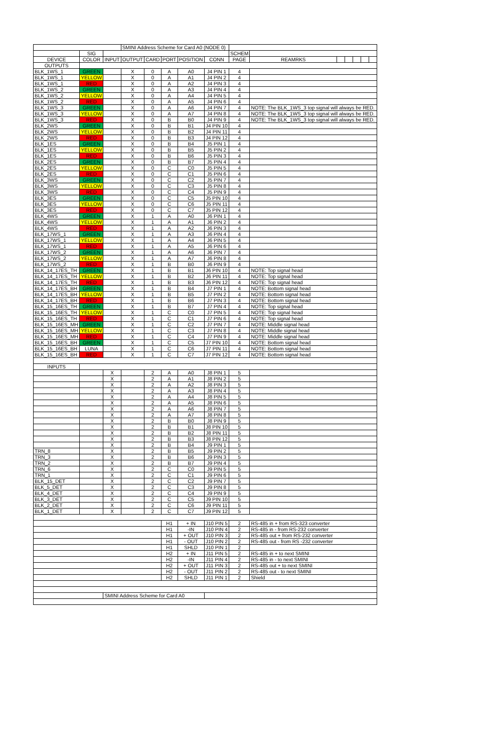| | | | SMINI Address Scheme for Card A0 (NODE 0) | | | | | | | | | | | |
| | SIG | | | | | | | SCHEM | | | | | | |
| DEVICE | COLOR | INPUT | OUTPUT | CARD | PORT | POSITION | CONN | PAGE | REAMRKS | | | | | |
| OUTPUTS | | | | | | | | | | | | | | |
| BLK_1WS_1 | GREEN | | X | 0 | A | A0 | J4 PIN 1 | 4 | | | | | | |
| BLK_1WS_1 | YELLOW | | X | 0 | A | A1 | J4 PIN 2 | 4 | | | | | | |
| BLK_1WS_1 | RED | | X | 0 | A | A2 | J4 PIN 3 | 4 | | | | | | |
| BLK_1WS_2 | GREEN | | X | 0 | A | A3 | J4 PIN 4 | 4 | | | | | | |
| BLK_1WS_2 | YELLOW | | X | 0 | A | A4 | J4 PIN 5 | 4 | | | | | | |
| BLK_1WS_2 | RED | | X | 0 | A | A5 | J4 PIN 6 | 4 | | | | | | |
| BLK_1WS_3 | GREEN | | X | 0 | A | A6 | J4 PIN 7 | 4 | NOTE: The BLK_1WS_3 top signal will always be RED. | | | | | |
| BLK_1WS_3 | YELLOW | | X | 0 | A | A7 | J4 PIN 8 | 4 | NOTE: The BLK_1WS_3 top signal will always be RED. | | | | | |
| BLK_1WS_3 | RED | | X | 0 | B | B0 | J4 PIN 9 | 4 | NOTE: The BLK_1WS_3 top signal will always be RED. | | | | | |
| BLK_2WS | GREEN | | X | 0 | B | B1 | J4 PIN 10 | 4 | | | | | | |
| BLK_2WS | YELLOW | | X | 0 | B | B2 | J4 PIN 11 | 4 | | | | | | |
| BLK_2WS | RED | | X | 0 | B | B3 | J4 PIN 12 | 4 | | | | | | |
| BLK_1ES | GREEN | | X | 0 | B | B4 | J5 PIN 1 | 4 | | | | | | |
| BLK_1ES | YELLOW | | X | 0 | B | B5 | J5 PIN 2 | 4 | | | | | | |
| BLK_1ES | RED | | X | 0 | B | B6 | J5 PIN 3 | 4 | | | | | | |
| BLK_2ES | GREEN | | X | 0 | B | B7 | J5 PIN 4 | 4 | | | | | | |
| BLK_2ES | YELLOW | | X | 0 | C | C0 | J5 PIN 5 | 4 | | | | | | |
| BLK_2ES | RED | | X | 0 | C | C1 | J5 PIN 6 | 4 | | | | | | |
| BLK_3WS | GREEN | | X | 0 | C | C2 | J5 PIN 7 | 4 | | | | | | |
| BLK_3WS | YELLOW | | X | 0 | C | C3 | J5 PIN 8 | 4 | | | | | | |
| BLK_3WS | RED | | X | 0 | C | C4 | J5 PIN 9 | 4 | | | | | | |
| BLK_3ES | GREEN | | X | 0 | C | C5 | J5 PIN 10 | 4 | | | | | | |
| BLK_3ES | YELLOW | | X | 0 | C | C6 | J5 PIN 11 | 4 | | | | | | |
| BLK_3ES | RED | | X | 0 | C | C7 | J5 PIN 12 | 4 | | | | | | |
| BLK_4WS | GREEN | | X | 1 | A | A0 | J6 PIN 1 | 4 | | | | | | |
| BLK_4WS | YELLOW | | X | 1 | A | A1 | J6 PIN 2 | 4 | | | | | | |
| BLK_4WS | RED | | X | 1 | A | A2 | J6 PIN 3 | 4 | | | | | | |
| BLK_17WS_1 | GREEN | | X | 1 | A | A3 | J6 PIN 4 | 4 | | | | | | |
| BLK_17WS_1 | YELLOW | | X | 1 | A | A4 | J6 PIN 5 | 4 | | | | | | |
| BLK_17WS_1 | RED | | X | 1 | A | A5 | J6 PIN 6 | 4 | | | | | | |
| BLK_17WS_2 | GREEN | | X | 1 | A | A6 | J6 PIN 7 | 4 | | | | | | |
| BLK_17WS_2 | YELLOW | | X | 1 | A | A7 | J6 PIN 8 | 4 | | | | | | |
| BLK_17WS_2 | RED | | X | 1 | B | B0 | J6 PIN 9 | 4 | | | | | | |
| BLK_14_17ES_TH | GREEN | | X | 1 | B | B1 | J6 PIN 10 | 4 | NOTE: Top signal head | | | | | |
| BLK_14_17ES_TH | YELLOW | | X | 1 | B | B2 | J6 PIN 11 | 4 | NOTE: Top signal head | | | | | |
| BLK_14_17ES_TH | RED | | X | 1 | B | B3 | J6 PIN 12 | 4 | NOTE: Top signal head | | | | | |
| BLK_14_17ES_BH | GREEN | | X | 1 | B | B4 | J7 PIN 1 | 4 | NOTE: Bottom signal head | | | | | |
| BLK_14_17ES_BH | YELLOW | | X | 1 | B | B5 | J7 PIN 2 | 4 | NOTE: Bottom signal head | | | | | |
| BLK_14_17ES_BH | RED | | X | 1 | B | B6 | J7 PIN 3 | 4 | NOTE: Bottom signal head | | | | | |
| BLK_15_16ES_TH | GREEN | | X | 1 | B | B7 | J7 PIN 4 | 4 | NOTE: Top signal head | | | | | |
| BLK_15_16ES_TH | YELLOW | | X | 1 | C | C0 | J7 PIN 5 | 4 | NOTE: Top signal head | | | | | |
| BLK_15_16ES_TH | RED | | X | 1 | C | C1 | J7 PIN 6 | 4 | NOTE: Top signal head | | | | | |
| BLK_15_16ES_MH | GREEN | | X | 1 | C | C2 | J7 PIN 7 | 4 | NOTE: Middle signal head | | | | | |
| BLK_15_16ES_MH | YELLOW | | X | 1 | C | C3 | J7 PIN 8 | 4 | NOTE: Middle signal head | | | | | |
| BLK_15_16ES_MH | RED | | X | 1 | C | C4 | J7 PIN 9 | 4 | NOTE: Middle signal head | | | | | |
| BLK_15_16ES_BH | GREEN | | X | 1 | C | C5 | J7 PIN 10 | 4 | NOTE: Bottom signal head | | | | | |
| BLK_15_16ES_BH | LUNA | | X | 1 | C | C6 | J7 PIN 11 | 4 | NOTE: Bottom signal head | | | | | |
| BLK_15_16ES_BH | RED | | X | 1 | C | C7 | J7 PIN 12 | 4 | NOTE: Bottom signal head | | | | | |
| INPUTS | | | | | | | | | | | | | | |
| | | X | | 2 | A | A0 | J8 PIN 1 | 5 | | | | | | |
| | | X | | 2 | A | A1 | J8 PIN 2 | 5 | | | | | | |
| | | X | | 2 | A | A2 | J8 PIN 3 | 5 | | | | | | |
| | | X | | 2 | A | A3 | J8 PIN 4 | 5 | | | | | | |
| | | X | | 2 | A | A4 | J8 PIN 5 | 5 | | | | | | |
| | | X | | 2 | A | A5 | J8 PIN 6 | 5 | | | | | | |
| | | X | | 2 | A | A6 | J8 PIN 7 | 5 | | | | | | |
| | | X | | 2 | A | A7 | J8 PIN 8 | 5 | | | | | | |
| | | X | | 2 | B | B0 | J8 PIN 9 | 5 | | | | | | |
| | | X | | 2 | B | B1 | J8 PIN 10 | 5 | | | | | | |
| | | X | | 2 | B | B2 | J8 PIN 11 | 5 | | | | | | |
| | | X | | 2 | B | B3 | J8 PIN 12 | 5 | | | | | | |
| | | X | | 2 | B | B4 | J9 PIN 1 | 5 | | | | | | |
| TRN_8 | | X | | 2 | B | B5 | J9 PIN 2 | 5 | | | | | | |
| TRN_3 | | X | | 2 | B | B6 | J9 PIN 3 | 5 | | | | | | |
| TRN_2 | | X | | 2 | B | B7 | J9 PIN 4 | 5 | | | | | | |
| TRN_6 | | X | | 2 | C | C0 | J9 PIN 5 | 5 | | | | | | |
| TRN_1 | | X | | 2 | C | C1 | J9 PIN 6 | 5 | | | | | | |
| BLK_15_DET | | X | | 2 | C | C2 | J9 PIN 7 | 5 | | | | | | |
| BLK_5_DET | | X | | 2 | C | C3 | J9 PIN 8 | 5 | | | | | | |
| BLK_4_DET | | X | | 2 | C | C4 | J9 PIN 9 | 5 | | | | | | |
| BLK_3_DET | | X | | 2 | C | C5 | J9 PIN 10 | 5 | | | | | | |
| BLK_2_DET | | X | | 2 | C | C6 | J9 PIN 11 | 5 | | | | | | |
| BLK_1_DET | | X | | 2 | C | C7 | J9 PIN 12 | 5 | | | | | | |
| | | | | | H1 | + IN | J10 PIN 5 | 2 | RS-485 in + from RS-323 converter | | | | | |
| | | | | | H1 | -IN | J10 PIN 4 | 2 | RS-485 in - from RS-232 converter | | | | | |
| | | | | | H1 | + OUT | J10 PIN 3 | 2 | RS-485 out + from RS-232 converter | | | | | |
| | | | | | H1 | - OUT | J10 PIN 2 | 2 | RS-485 out - from RS -232 converter | | | | | |
| | | | | | H1 | SHLD | J10 PIN 1 | 2 | | | | | | |
| | | | | | H2 | + IN | J11 PIN 5 | 2 | RS-485 in + to next SMINI | | | | | |
| | | | | | H2 | -IN | J11 PIN 4 | 2 | RS-485 in - to next SMINI | | | | | |
| | | | | | H2 | + OUT | J11 PIN 3 | 2 | RS-485 out + to next SMINI | | | | | |
| | | | | | H2 | - OUT | J11 PIN 2 | 2 | RS-485 out - to next SMINI | | | | | |
| | | | | | H2 | SHLD | J11 PIN 1 | 2 | Shield | | | | | |
| | | SMINI Address Scheme for Card A0 | | | | | | | | | | | | |